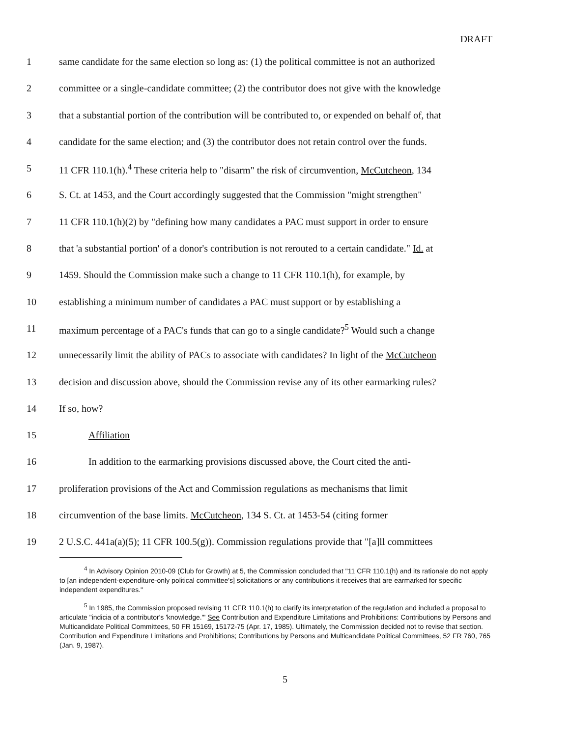DRAFT
1 same candidate for the same election so long as: (1) the political committee is not an authorized
2 committee or a single-candidate committee; (2) the contributor does not give with the knowledge
3 that a substantial portion of the contribution will be contributed to, or expended on behalf of, that
4 candidate for the same election; and (3) the contributor does not retain control over the funds.
5 11 CFR 110.1(h).<sup>4</sup> These criteria help to "disarm" the risk of circumvention, McCutcheon, 134
6 S. Ct. at 1453, and the Court accordingly suggested that the Commission "might strengthen"
7 11 CFR 110.1(h)(2) by "defining how many candidates a PAC must support in order to ensure
8 that 'a substantial portion' of a donor's contribution is not rerouted to a certain candidate." Id. at
9 1459. Should the Commission make such a change to 11 CFR 110.1(h), for example, by
10 establishing a minimum number of candidates a PAC must support or by establishing a
11 maximum percentage of a PAC's funds that can go to a single candidate?<sup>5</sup> Would such a change
12 unnecessarily limit the ability of PACs to associate with candidates? In light of the McCutcheon
13 decision and discussion above, should the Commission revise any of its other earmarking rules?
14 If so, how?
15 Affiliation
16 In addition to the earmarking provisions discussed above, the Court cited the anti-
17 proliferation provisions of the Act and Commission regulations as mechanisms that limit
18 circumvention of the base limits. McCutcheon, 134 S. Ct. at 1453-54 (citing former
19 2 U.S.C. 441a(a)(5); 11 CFR 100.5(g)). Commission regulations provide that "[a]ll committees
<sup>4</sup> In Advisory Opinion 2010-09 (Club for Growth) at 5, the Commission concluded that "11 CFR 110.1(h) and its rationale do not apply to [an independent-expenditure-only political committee's] solicitations or any contributions it receives that are earmarked for specific independent expenditures."
<sup>5</sup> In 1985, the Commission proposed revising 11 CFR 110.1(h) to clarify its interpretation of the regulation and included a proposal to articulate "indicia of a contributor's 'knowledge.'" See Contribution and Expenditure Limitations and Prohibitions: Contributions by Persons and Multicandidate Political Committees, 50 FR 15169, 15172-75 (Apr. 17, 1985). Ultimately, the Commission decided not to revise that section. Contribution and Expenditure Limitations and Prohibitions; Contributions by Persons and Multicandidate Political Committees, 52 FR 760, 765 (Jan. 9, 1987).
5